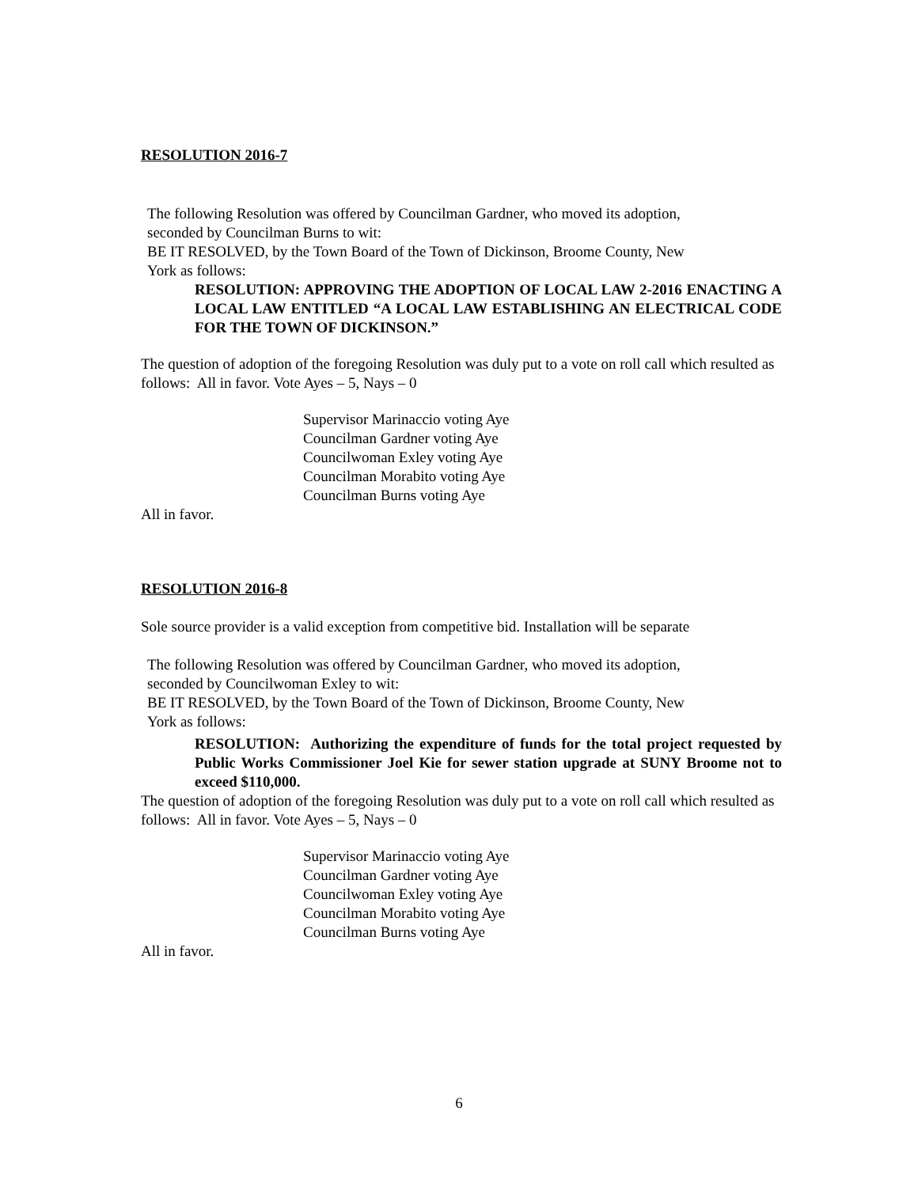RESOLUTION 2016-7
The following Resolution was offered by Councilman Gardner, who moved its adoption,
seconded by Councilman Burns to wit:
BE IT RESOLVED, by the Town Board of the Town of Dickinson, Broome County, New
York as follows:
RESOLUTION: APPROVING THE ADOPTION OF LOCAL LAW 2-2016 ENACTING A LOCAL LAW ENTITLED “A LOCAL LAW ESTABLISHING AN ELECTRICAL CODE FOR THE TOWN OF DICKINSON.”
The question of adoption of the foregoing Resolution was duly put to a vote on roll call which resulted as follows: All in favor. Vote Ayes – 5, Nays – 0
Supervisor Marinaccio voting Aye
Councilman Gardner voting Aye
Councilwoman Exley voting Aye
Councilman Morabito voting Aye
Councilman Burns voting Aye
All in favor.
RESOLUTION 2016-8
Sole source provider is a valid exception from competitive bid. Installation will be separate
The following Resolution was offered by Councilman Gardner, who moved its adoption,
seconded by Councilwoman Exley to wit:
BE IT RESOLVED, by the Town Board of the Town of Dickinson, Broome County, New
York as follows:
RESOLUTION: Authorizing the expenditure of funds for the total project requested by Public Works Commissioner Joel Kie for sewer station upgrade at SUNY Broome not to exceed $110,000.
The question of adoption of the foregoing Resolution was duly put to a vote on roll call which resulted as follows: All in favor. Vote Ayes – 5, Nays – 0
Supervisor Marinaccio voting Aye
Councilman Gardner voting Aye
Councilwoman Exley voting Aye
Councilman Morabito voting Aye
Councilman Burns voting Aye
All in favor.
6